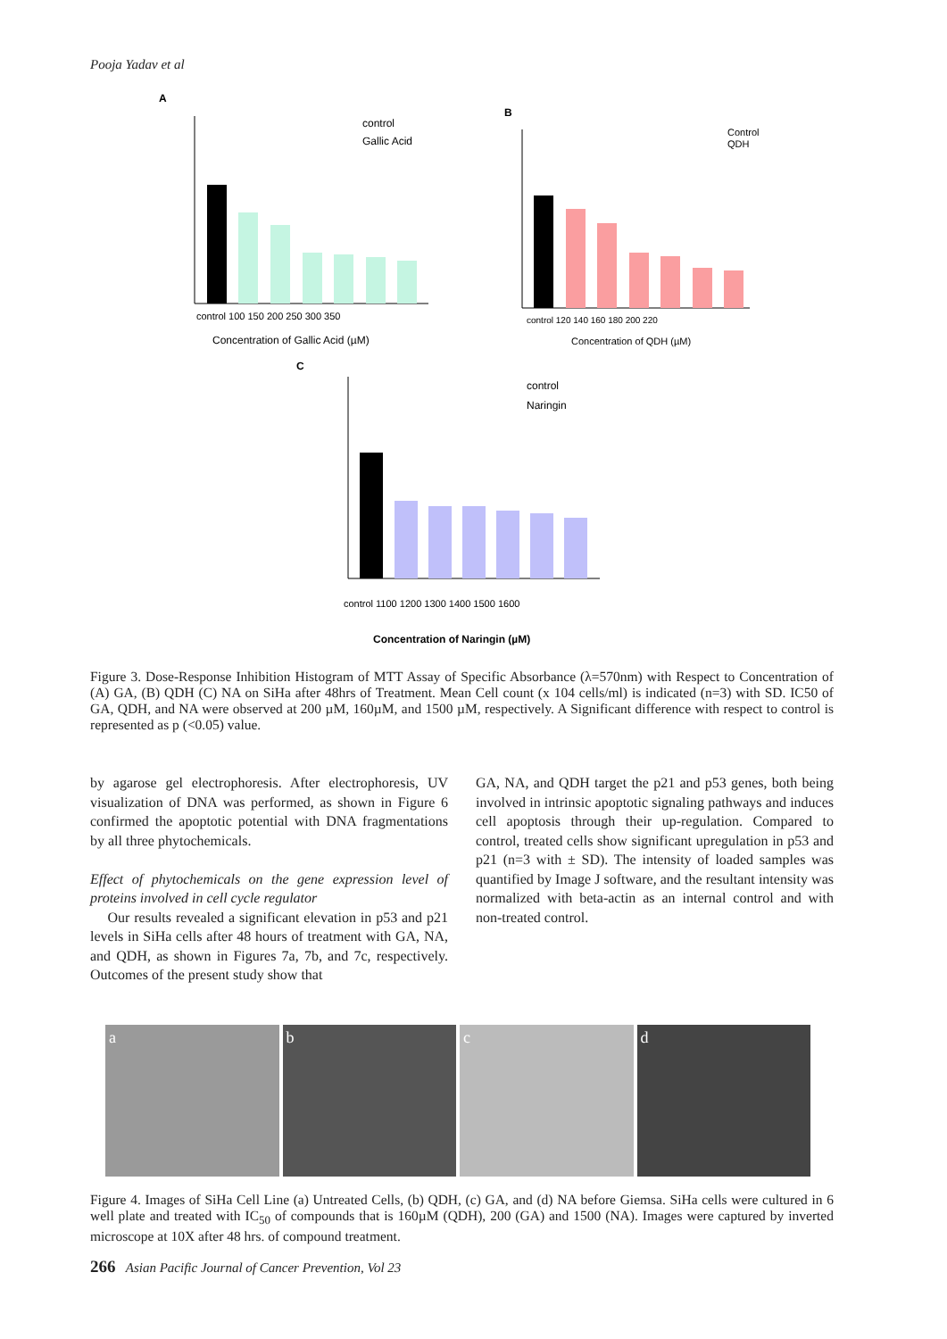Pooja Yadav et al
A
control
Gallic Acid
control 100 150 200 250 300 350
Concentration of Gallic Acid (µM)
B
Control
QDH
control 120 140 160 180 200 220
Concentration of QDH (µM)
C
control
Naringin
control 1100 1200 1300 1400 1500 1600
Concentration of Naringin (µM)
Figure 3. Dose-Response Inhibition Histogram of MTT Assay of Specific Absorbance (λ=570nm) with Respect to Concentration of (A) GA, (B) QDH (C) NA on SiHa after 48hrs of Treatment. Mean Cell count (x 104 cells/ml) is indicated (n=3) with SD. IC50 of GA, QDH, and NA were observed at 200 µM, 160µM, and 1500 µM, respectively. A Significant difference with respect to control is represented as p (<0.05) value.
by agarose gel electrophoresis. After electrophoresis, UV visualization of DNA was performed, as shown in Figure 6 confirmed the apoptotic potential with DNA fragmentations by all three phytochemicals.
Effect of phytochemicals on the gene expression level of proteins involved in cell cycle regulator
Our results revealed a significant elevation in p53 and p21 levels in SiHa cells after 48 hours of treatment with GA, NA, and QDH, as shown in Figures 7a, 7b, and 7c, respectively. Outcomes of the present study show that
GA, NA, and QDH target the p21 and p53 genes, both being involved in intrinsic apoptotic signaling pathways and induces cell apoptosis through their up-regulation. Compared to control, treated cells show significant upregulation in p53 and p21 (n=3 with ± SD). The intensity of loaded samples was quantified by Image J software, and the resultant intensity was normalized with beta-actin as an internal control and with non-treated control.
a b c d
Figure 4. Images of SiHa Cell Line (a) Untreated Cells, (b) QDH, (c) GA, and (d) NA before Giemsa. SiHa cells were cultured in 6 well plate and treated with IC<sub>50</sub> of compounds that is 160µM (QDH), 200 (GA) and 1500 (NA). Images were captured by inverted microscope at 10X after 48 hrs. of compound treatment.
266 Asian Pacific Journal of Cancer Prevention, Vol 23